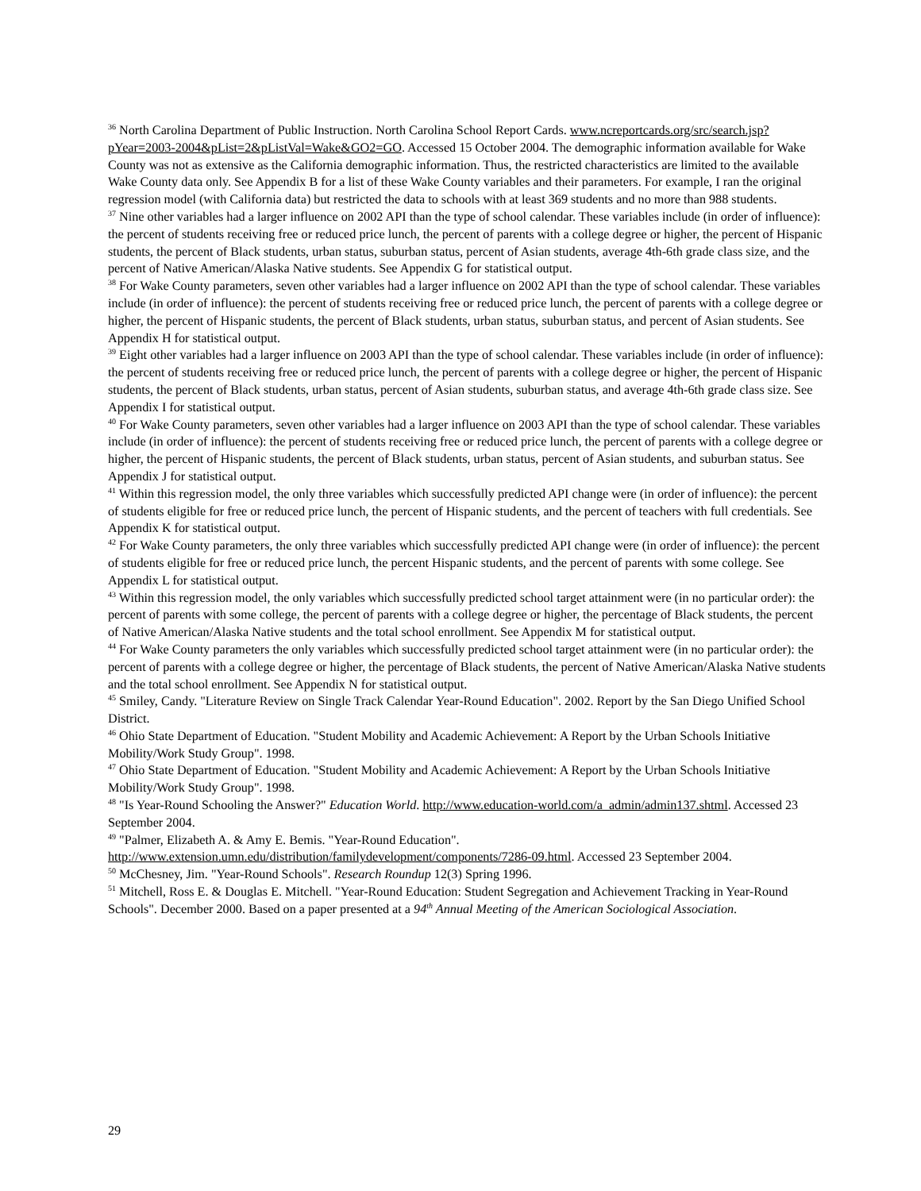<sup>36</sup> North Carolina Department of Public Instruction. North Carolina School Report Cards. www.ncreportcards.org/src/search.jsp?pYear=2003-2004&pList=2&pListVal=Wake&GO2=GO. Accessed 15 October 2004. The demographic information available for Wake County was not as extensive as the California demographic information. Thus, the restricted characteristics are limited to the available Wake County data only. See Appendix B for a list of these Wake County variables and their parameters. For example, I ran the original regression model (with California data) but restricted the data to schools with at least 369 students and no more than 988 students.
<sup>37</sup> Nine other variables had a larger influence on 2002 API than the type of school calendar. These variables include (in order of influence): the percent of students receiving free or reduced price lunch, the percent of parents with a college degree or higher, the percent of Hispanic students, the percent of Black students, urban status, suburban status, percent of Asian students, average 4th-6th grade class size, and the percent of Native American/Alaska Native students. See Appendix G for statistical output.
<sup>38</sup> For Wake County parameters, seven other variables had a larger influence on 2002 API than the type of school calendar. These variables include (in order of influence): the percent of students receiving free or reduced price lunch, the percent of parents with a college degree or higher, the percent of Hispanic students, the percent of Black students, urban status, suburban status, and percent of Asian students. See Appendix H for statistical output.
<sup>39</sup> Eight other variables had a larger influence on 2003 API than the type of school calendar. These variables include (in order of influence): the percent of students receiving free or reduced price lunch, the percent of parents with a college degree or higher, the percent of Hispanic students, the percent of Black students, urban status, percent of Asian students, suburban status, and average 4th-6th grade class size. See Appendix I for statistical output.
<sup>40</sup> For Wake County parameters, seven other variables had a larger influence on 2003 API than the type of school calendar. These variables include (in order of influence): the percent of students receiving free or reduced price lunch, the percent of parents with a college degree or higher, the percent of Hispanic students, the percent of Black students, urban status, percent of Asian students, and suburban status. See Appendix J for statistical output.
<sup>41</sup> Within this regression model, the only three variables which successfully predicted API change were (in order of influence): the percent of students eligible for free or reduced price lunch, the percent of Hispanic students, and the percent of teachers with full credentials. See Appendix K for statistical output.
<sup>42</sup> For Wake County parameters, the only three variables which successfully predicted API change were (in order of influence): the percent of students eligible for free or reduced price lunch, the percent Hispanic students, and the percent of parents with some college. See Appendix L for statistical output.
<sup>43</sup> Within this regression model, the only variables which successfully predicted school target attainment were (in no particular order): the percent of parents with some college, the percent of parents with a college degree or higher, the percentage of Black students, the percent of Native American/Alaska Native students and the total school enrollment. See Appendix M for statistical output.
<sup>44</sup> For Wake County parameters the only variables which successfully predicted school target attainment were (in no particular order): the percent of parents with a college degree or higher, the percentage of Black students, the percent of Native American/Alaska Native students and the total school enrollment. See Appendix N for statistical output.
<sup>45</sup> Smiley, Candy. "Literature Review on Single Track Calendar Year-Round Education". 2002. Report by the San Diego Unified School District.
<sup>46</sup> Ohio State Department of Education. "Student Mobility and Academic Achievement: A Report by the Urban Schools Initiative Mobility/Work Study Group". 1998.
<sup>47</sup> Ohio State Department of Education. "Student Mobility and Academic Achievement: A Report by the Urban Schools Initiative Mobility/Work Study Group". 1998.
<sup>48</sup> "Is Year-Round Schooling the Answer?" Education World. http://www.education-world.com/a_admin/admin137.shtml. Accessed 23 September 2004.
<sup>49</sup> "Palmer, Elizabeth A. & Amy E. Bemis. "Year-Round Education". http://www.extension.umn.edu/distribution/familydevelopment/components/7286-09.html. Accessed 23 September 2004.
<sup>50</sup> McChesney, Jim. "Year-Round Schools". Research Roundup 12(3) Spring 1996.
<sup>51</sup> Mitchell, Ross E. & Douglas E. Mitchell. "Year-Round Education: Student Segregation and Achievement Tracking in Year-Round Schools". December 2000. Based on a paper presented at a 94<sup>th</sup> Annual Meeting of the American Sociological Association.
29